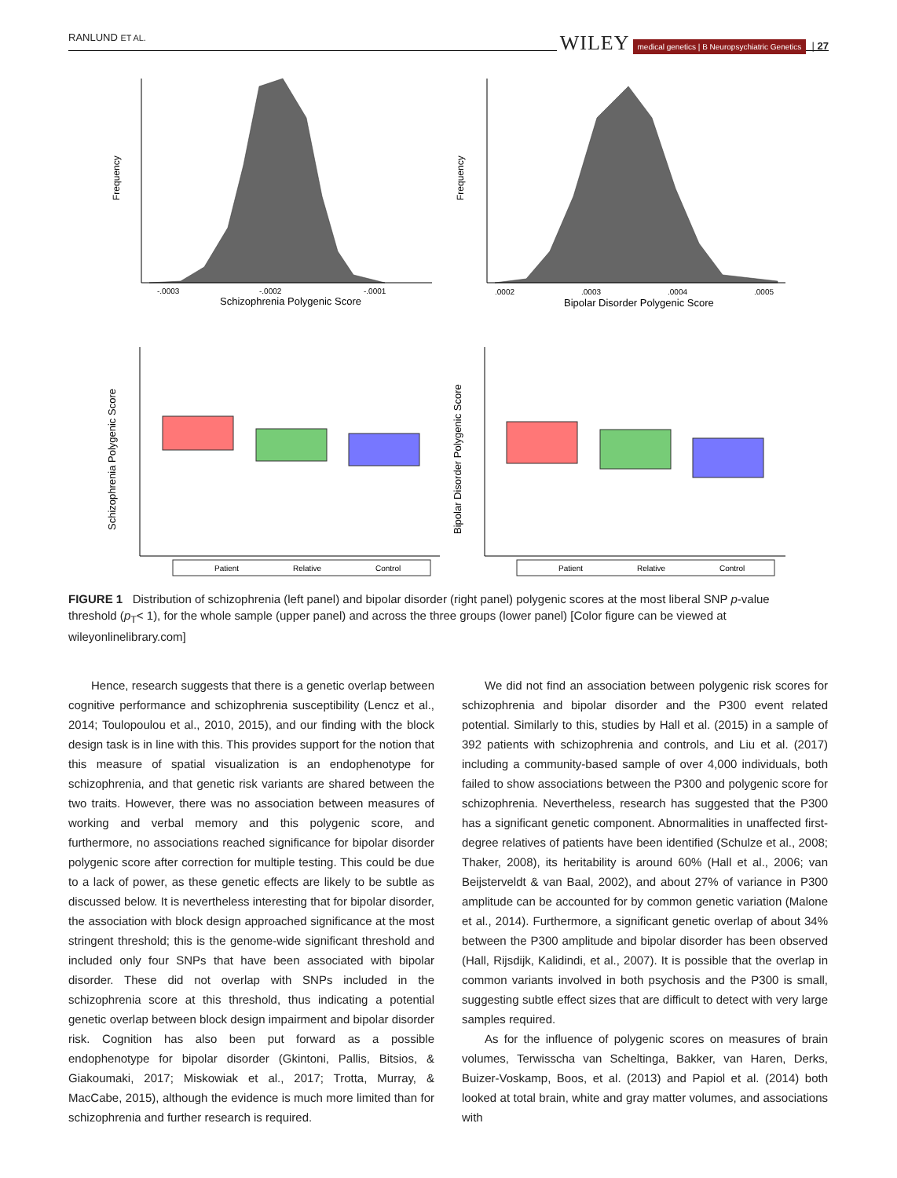RANLUND ET AL. WILEY medical genetics | B Neuropsychiatric Genetics | 27
-.0003
-.0002
-.0001
Schizophrenia Polygenic Score
.0002
.0003
.0004
.0005
Bipolar Disorder Polygenic Score
Frequency
Frequency
Schizophrenia Polygenic Score
Bipolar Disorder Polygenic Score
Patient
Relative
Control
Patient
Relative
Control
FIGURE 1 Distribution of schizophrenia (left panel) and bipolar disorder (right panel) polygenic scores at the most liberal SNP p-value threshold (p<sub>T</sub>< 1), for the whole sample (upper panel) and across the three groups (lower panel) [Color figure can be viewed at wileyonlinelibrary.com]
Hence, research suggests that there is a genetic overlap between cognitive performance and schizophrenia susceptibility (Lencz et al., 2014; Toulopoulou et al., 2010, 2015), and our finding with the block design task is in line with this. This provides support for the notion that this measure of spatial visualization is an endophenotype for schizophrenia, and that genetic risk variants are shared between the two traits. However, there was no association between measures of working and verbal memory and this polygenic score, and furthermore, no associations reached significance for bipolar disorder polygenic score after correction for multiple testing. This could be due to a lack of power, as these genetic effects are likely to be subtle as discussed below. It is nevertheless interesting that for bipolar disorder, the association with block design approached significance at the most stringent threshold; this is the genome-wide significant threshold and included only four SNPs that have been associated with bipolar disorder. These did not overlap with SNPs included in the schizophrenia score at this threshold, thus indicating a potential genetic overlap between block design impairment and bipolar disorder risk. Cognition has also been put forward as a possible endophenotype for bipolar disorder (Gkintoni, Pallis, Bitsios, & Giakoumaki, 2017; Miskowiak et al., 2017; Trotta, Murray, & MacCabe, 2015), although the evidence is much more limited than for schizophrenia and further research is required.
We did not find an association between polygenic risk scores for schizophrenia and bipolar disorder and the P300 event related potential. Similarly to this, studies by Hall et al. (2015) in a sample of 392 patients with schizophrenia and controls, and Liu et al. (2017) including a community-based sample of over 4,000 individuals, both failed to show associations between the P300 and polygenic score for schizophrenia. Nevertheless, research has suggested that the P300 has a significant genetic component. Abnormalities in unaffected first-degree relatives of patients have been identified (Schulze et al., 2008; Thaker, 2008), its heritability is around 60% (Hall et al., 2006; van Beijsterveldt & van Baal, 2002), and about 27% of variance in P300 amplitude can be accounted for by common genetic variation (Malone et al., 2014). Furthermore, a significant genetic overlap of about 34% between the P300 amplitude and bipolar disorder has been observed (Hall, Rijsdijk, Kalidindi, et al., 2007). It is possible that the overlap in common variants involved in both psychosis and the P300 is small, suggesting subtle effect sizes that are difficult to detect with very large samples required.
As for the influence of polygenic scores on measures of brain volumes, Terwisscha van Scheltinga, Bakker, van Haren, Derks, Buizer-Voskamp, Boos, et al. (2013) and Papiol et al. (2014) both looked at total brain, white and gray matter volumes, and associations with